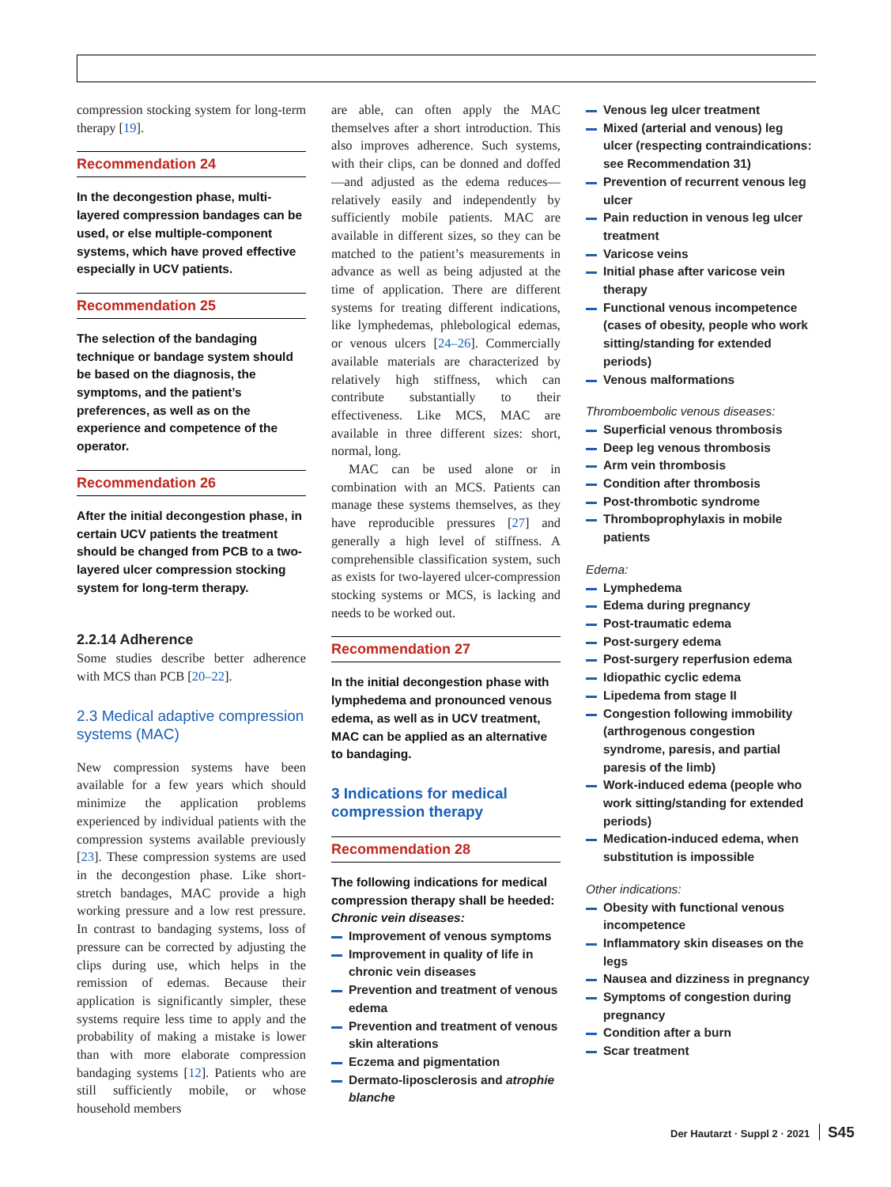compression stocking system for long-term therapy [19].
Recommendation 24
In the decongestion phase, multi-layered compression bandages can be used, or else multiple-component systems, which have proved effective especially in UCV patients.
Recommendation 25
The selection of the bandaging technique or bandage system should be based on the diagnosis, the symptoms, and the patient’s preferences, as well as on the experience and competence of the operator.
Recommendation 26
After the initial decongestion phase, in certain UCV patients the treatment should be changed from PCB to a two-layered ulcer compression stocking system for long-term therapy.
2.2.14 Adherence
Some studies describe better adherence with MCS than PCB [20–22].
2.3 Medical adaptive compression systems (MAC)
New compression systems have been available for a few years which should minimize the application problems experienced by individual patients with the compression systems available previously [23]. These compression systems are used in the decongestion phase. Like short-stretch bandages, MAC provide a high working pressure and a low rest pressure. In contrast to bandaging systems, loss of pressure can be corrected by adjusting the clips during use, which helps in the remission of edemas. Because their application is significantly simpler, these systems require less time to apply and the probability of making a mistake is lower than with more elaborate compression bandaging systems [12]. Patients who are still sufficiently mobile, or whose household members
are able, can often apply the MAC themselves after a short introduction. This also improves adherence. Such systems, with their clips, can be donned and doffed—and adjusted as the edema reduces—relatively easily and independently by sufficiently mobile patients. MAC are available in different sizes, so they can be matched to the patient’s measurements in advance as well as being adjusted at the time of application. There are different systems for treating different indications, like lymphedemas, phlebological edemas, or venous ulcers [24–26]. Commercially available materials are characterized by relatively high stiffness, which can contribute substantially to their effectiveness. Like MCS, MAC are available in three different sizes: short, normal, long.
MAC can be used alone or in combination with an MCS. Patients can manage these systems themselves, as they have reproducible pressures [27] and generally a high level of stiffness. A comprehensible classification system, such as exists for two-layered ulcer-compression stocking systems or MCS, is lacking and needs to be worked out.
Recommendation 27
In the initial decongestion phase with lymphedema and pronounced venous edema, as well as in UCV treatment, MAC can be applied as an alternative to bandaging.
3 Indications for medical compression therapy
Recommendation 28
The following indications for medical compression therapy shall be heeded:
Chronic vein diseases:
Improvement of venous symptoms
Improvement in quality of life in chronic vein diseases
Prevention and treatment of venous edema
Prevention and treatment of venous skin alterations
Eczema and pigmentation
Dermato-liposclerosis and atrophie blanche
Venous leg ulcer treatment
Mixed (arterial and venous) leg ulcer (respecting contraindications: see Recommendation 31)
Prevention of recurrent venous leg ulcer
Pain reduction in venous leg ulcer treatment
Varicose veins
Initial phase after varicose vein therapy
Functional venous incompetence (cases of obesity, people who work sitting/standing for extended periods)
Venous malformations
Thromboembolic venous diseases:
Superficial venous thrombosis
Deep leg venous thrombosis
Arm vein thrombosis
Condition after thrombosis
Post-thrombotic syndrome
Thromboprophylaxis in mobile patients
Edema:
Lymphedema
Edema during pregnancy
Post-traumatic edema
Post-surgery edema
Post-surgery reperfusion edema
Idiopathic cyclic edema
Lipedema from stage II
Congestion following immobility (arthrogenous congestion syndrome, paresis, and partial paresis of the limb)
Work-induced edema (people who work sitting/standing for extended periods)
Medication-induced edema, when substitution is impossible
Other indications:
Obesity with functional venous incompetence
Inflammatory skin diseases on the legs
Nausea and dizziness in pregnancy
Symptoms of congestion during pregnancy
Condition after a burn
Scar treatment
Der Hautarzt · Suppl 2 · 2021 S45